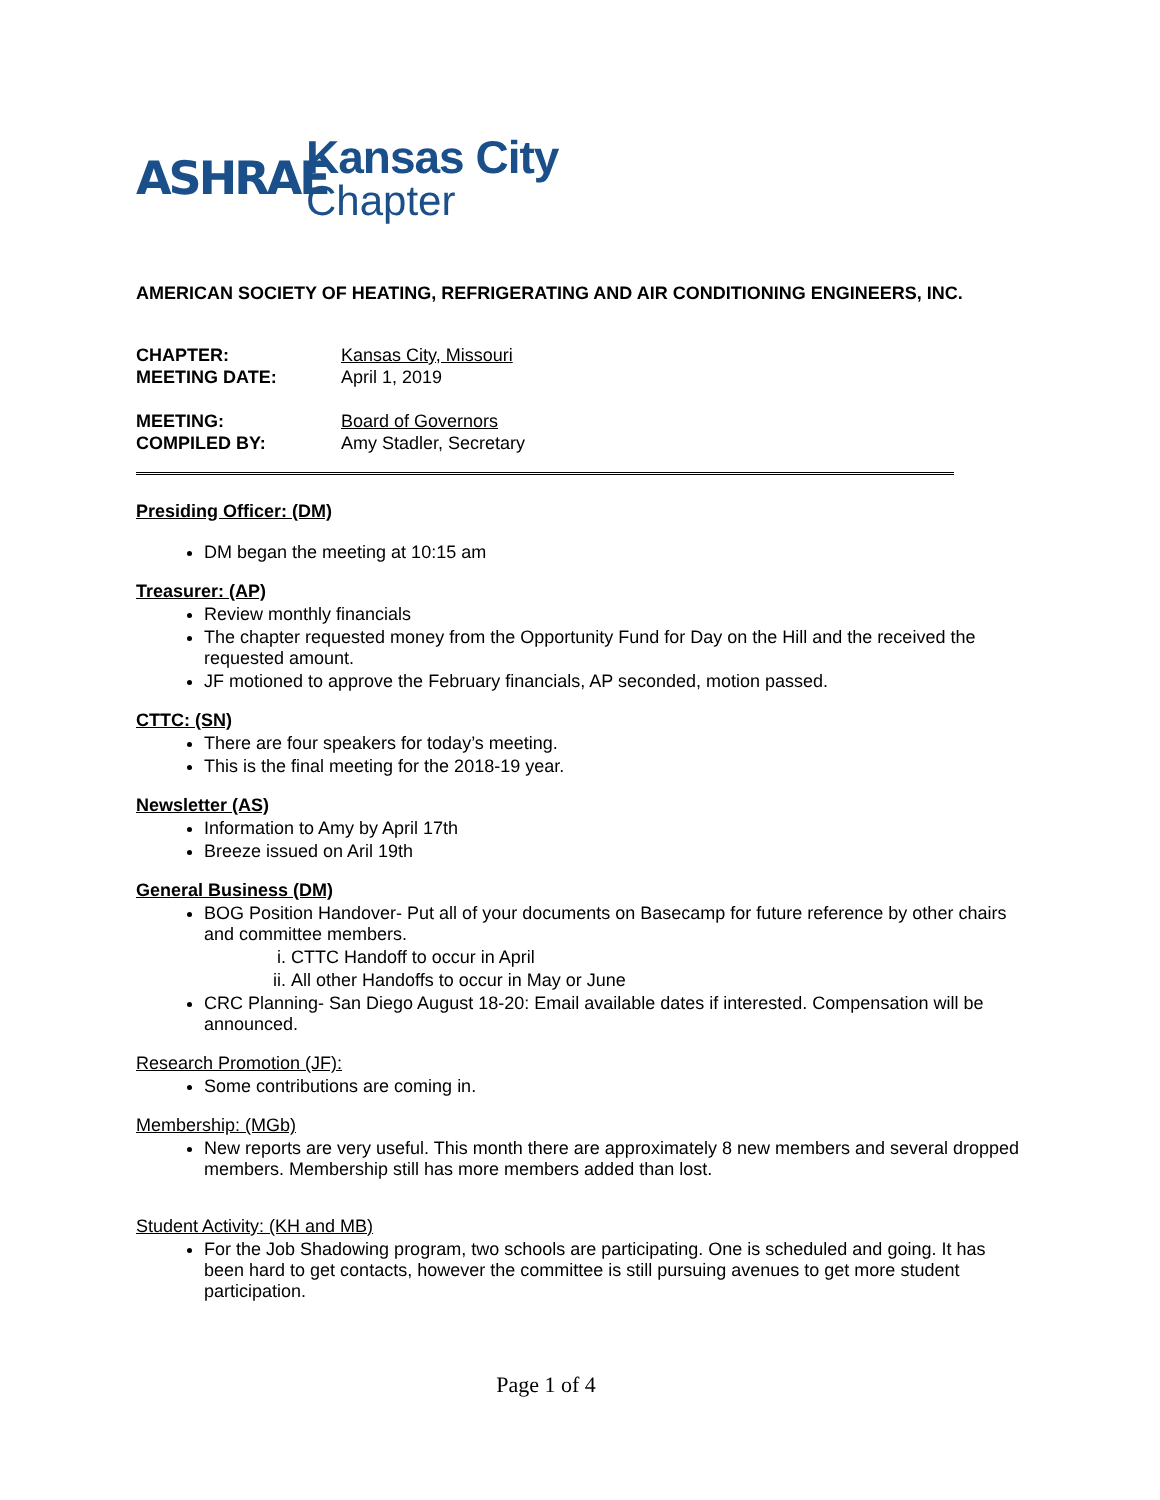ASHRAE
Kansas City
Chapter
AMERICAN SOCIETY OF HEATING, REFRIGERATING AND AIR CONDITIONING ENGINEERS, INC.
CHAPTER: Kansas City, Missouri MEETING DATE: April 1, 2019
MEETING: Board of Governors COMPILED BY: Amy Stadler, Secretary
Presiding Officer: (DM)
DM began the meeting at 10:15 am
Treasurer: (AP)
Review monthly financials
The chapter requested money from the Opportunity Fund for Day on the Hill and the received the requested amount.
JF motioned to approve the February financials, AP seconded, motion passed.
CTTC: (SN)
There are four speakers for today’s meeting.
This is the final meeting for the 2018-19 year.
Newsletter (AS)
Information to Amy by April 17th
Breeze issued on Aril 19th
General Business (DM)
BOG Position Handover- Put all of your documents on Basecamp for future reference by other chairs and committee members.
i. CTTC Handoff to occur in April
ii. All other Handoffs to occur in May or June
CRC Planning- San Diego August 18-20: Email available dates if interested. Compensation will be announced.
Research Promotion (JF):
Some contributions are coming in.
Membership: (MGb)
New reports are very useful. This month there are approximately 8 new members and several dropped members. Membership still has more members added than lost.
Student Activity: (KH and MB)
For the Job Shadowing program, two schools are participating. One is scheduled and going. It has been hard to get contacts, however the committee is still pursuing avenues to get more student participation.
Page 1 of 4